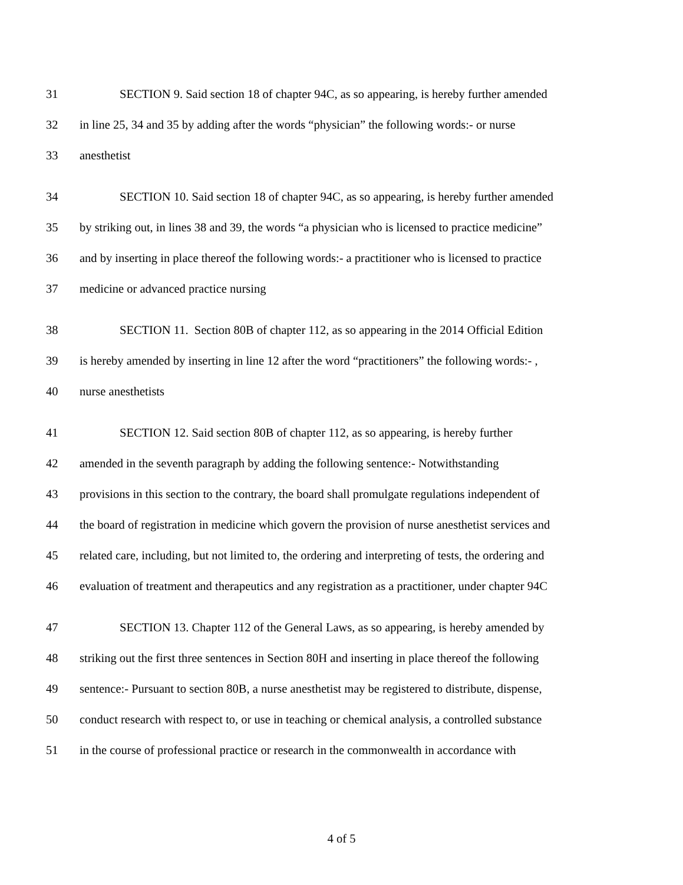31 SECTION 9. Said section 18 of chapter 94C, as so appearing, is hereby further amended
32 in line 25, 34 and 35 by adding after the words “physician” the following words:- or nurse
33 anesthetist
34 SECTION 10. Said section 18 of chapter 94C, as so appearing, is hereby further amended
35 by striking out, in lines 38 and 39, the words “a physician who is licensed to practice medicine”
36 and by inserting in place thereof the following words:- a practitioner who is licensed to practice
37 medicine or advanced practice nursing
38 SECTION 11. Section 80B of chapter 112, as so appearing in the 2014 Official Edition
39 is hereby amended by inserting in line 12 after the word “practitioners” the following words:- ,
40 nurse anesthetists
41 SECTION 12. Said section 80B of chapter 112, as so appearing, is hereby further
42 amended in the seventh paragraph by adding the following sentence:- Notwithstanding
43 provisions in this section to the contrary, the board shall promulgate regulations independent of
44 the board of registration in medicine which govern the provision of nurse anesthetist services and
45 related care, including, but not limited to, the ordering and interpreting of tests, the ordering and
46 evaluation of treatment and therapeutics and any registration as a practitioner, under chapter 94C
47 SECTION 13. Chapter 112 of the General Laws, as so appearing, is hereby amended by
48 striking out the first three sentences in Section 80H and inserting in place thereof the following
49 sentence:- Pursuant to section 80B, a nurse anesthetist may be registered to distribute, dispense,
50 conduct research with respect to, or use in teaching or chemical analysis, a controlled substance
51 in the course of professional practice or research in the commonwealth in accordance with
4 of 5